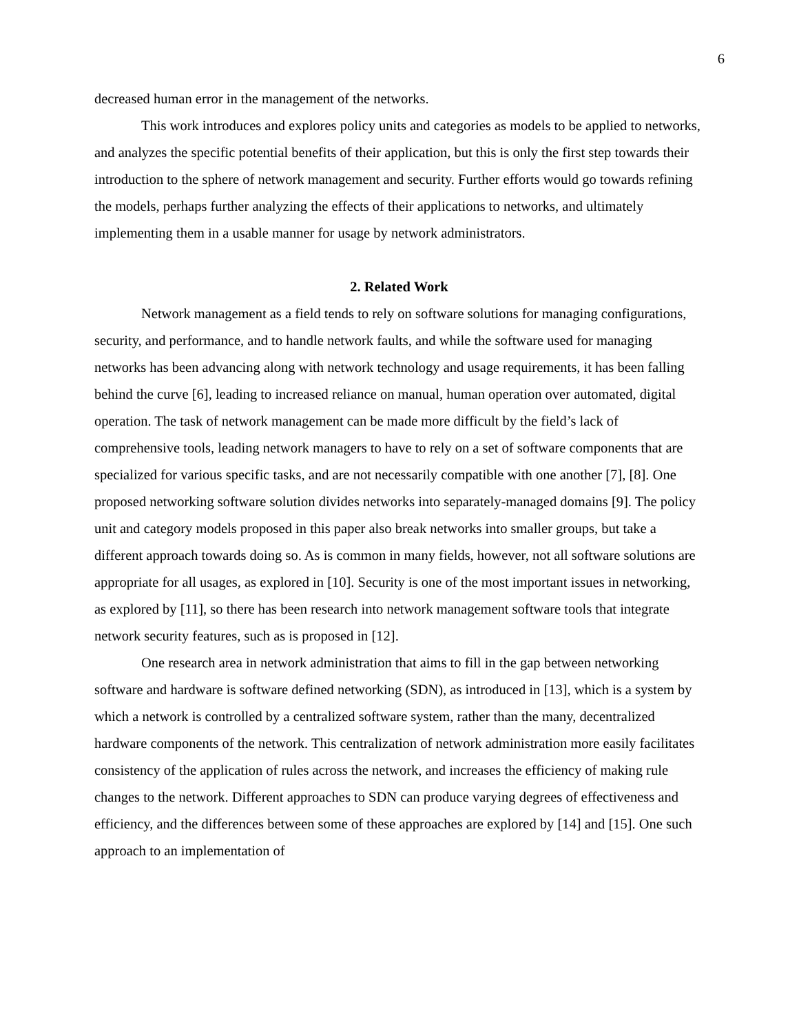6
decreased human error in the management of the networks.
This work introduces and explores policy units and categories as models to be applied to networks, and analyzes the specific potential benefits of their application, but this is only the first step towards their introduction to the sphere of network management and security. Further efforts would go towards refining the models, perhaps further analyzing the effects of their applications to networks, and ultimately implementing them in a usable manner for usage by network administrators.
2. Related Work
Network management as a field tends to rely on software solutions for managing configurations, security, and performance, and to handle network faults, and while the software used for managing networks has been advancing along with network technology and usage requirements, it has been falling behind the curve [6], leading to increased reliance on manual, human operation over automated, digital operation. The task of network management can be made more difficult by the field’s lack of comprehensive tools, leading network managers to have to rely on a set of software components that are specialized for various specific tasks, and are not necessarily compatible with one another [7], [8]. One proposed networking software solution divides networks into separately-managed domains [9]. The policy unit and category models proposed in this paper also break networks into smaller groups, but take a different approach towards doing so. As is common in many fields, however, not all software solutions are appropriate for all usages, as explored in [10]. Security is one of the most important issues in networking, as explored by [11], so there has been research into network management software tools that integrate network security features, such as is proposed in [12].
One research area in network administration that aims to fill in the gap between networking software and hardware is software defined networking (SDN), as introduced in [13], which is a system by which a network is controlled by a centralized software system, rather than the many, decentralized hardware components of the network. This centralization of network administration more easily facilitates consistency of the application of rules across the network, and increases the efficiency of making rule changes to the network. Different approaches to SDN can produce varying degrees of effectiveness and efficiency, and the differences between some of these approaches are explored by [14] and [15]. One such approach to an implementation of